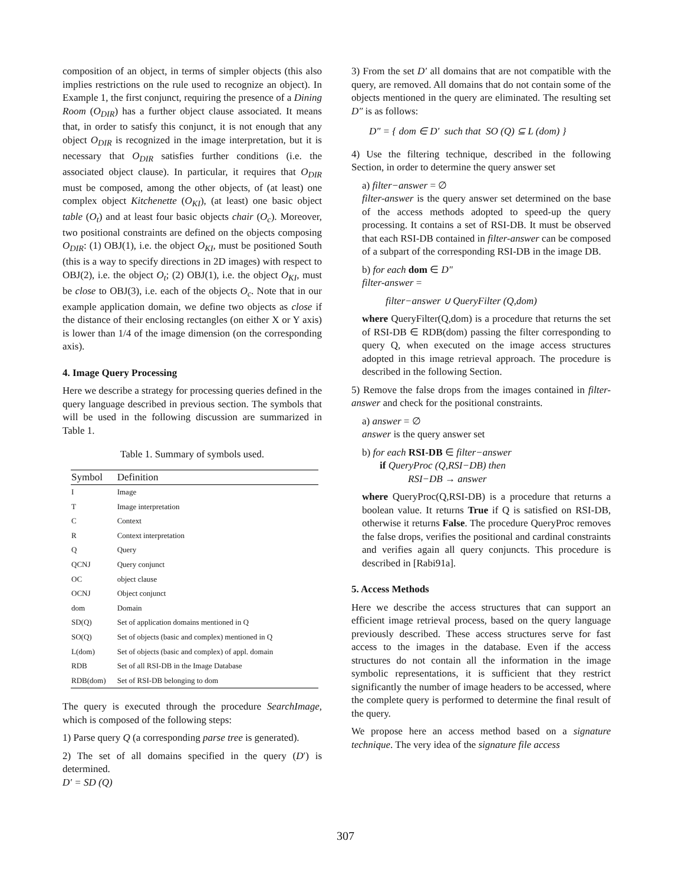composition of an object, in terms of simpler objects (this also implies restrictions on the rule used to recognize an object). In Example 1, the first conjunct, requiring the presence of a Dining Room (O<sub>DIR</sub>) has a further object clause associated. It means that, in order to satisfy this conjunct, it is not enough that any object O<sub>DIR</sub> is recognized in the image interpretation, but it is necessary that O<sub>DIR</sub> satisfies further conditions (i.e. the associated object clause). In particular, it requires that O<sub>DIR</sub> must be composed, among the other objects, of (at least) one complex object Kitchenette (O<sub>KI</sub>), (at least) one basic object table (O<sub>t</sub>) and at least four basic objects chair (O<sub>c</sub>). Moreover, two positional constraints are defined on the objects composing O<sub>DIR</sub>: (1) OBJ(1), i.e. the object O<sub>KI</sub>, must be positioned South (this is a way to specify directions in 2D images) with respect to OBJ(2), i.e. the object O<sub>t</sub>; (2) OBJ(1), i.e. the object O<sub>KI</sub>, must be close to OBJ(3), i.e. each of the objects O<sub>c</sub>. Note that in our example application domain, we define two objects as close if the distance of their enclosing rectangles (on either X or Y axis) is lower than 1/4 of the image dimension (on the corresponding axis).
4. Image Query Processing
Here we describe a strategy for processing queries defined in the query language described in previous section. The symbols that will be used in the following discussion are summarized in Table 1.
Table 1. Summary of symbols used.
| Symbol | Definition |
| --- | --- |
| I | Image |
| T | Image interpretation |
| C | Context |
| R | Context interpretation |
| Q | Query |
| QCNJ | Query conjunct |
| OC | object clause |
| OCNJ | Object conjunct |
| dom | Domain |
| SD(Q) | Set of application domains mentioned in Q |
| SO(Q) | Set of objects (basic and complex) mentioned in Q |
| L(dom) | Set of objects (basic and complex) of appl. domain |
| RDB | Set of all RSI-DB in the Image Database |
| RDB(dom) | Set of RSI-DB belonging to dom |
The query is executed through the procedure SearchImage, which is composed of the following steps:
1) Parse query Q (a corresponding parse tree is generated).
2) The set of all domains specified in the query (D′) is determined.
D′ = SD (Q)
3) From the set D′ all domains that are not compatible with the query, are removed. All domains that do not contain some of the objects mentioned in the query are eliminated. The resulting set D″ is as follows:
D″ = { dom ∈ D′ such that SO (Q) ⊆ L (dom) }
4) Use the filtering technique, described in the following Section, in order to determine the query answer set
a) filter−answer = ∅
filter-answer is the query answer set determined on the base of the access methods adopted to speed-up the query processing. It contains a set of RSI-DB. It must be observed that each RSI-DB contained in filter-answer can be composed of a subpart of the corresponding RSI-DB in the image DB.
b) for each dom ∈ D″
filter-answer =
filter−answer ∪ QueryFilter (Q,dom)
where QueryFilter(Q,dom) is a procedure that returns the set of RSI-DB ∈ RDB(dom) passing the filter corresponding to query Q, when executed on the image access structures adopted in this image retrieval approach. The procedure is described in the following Section.
5) Remove the false drops from the images contained in filter-answer and check for the positional constraints.
a) answer = ∅
answer is the query answer set
b) for each RSI-DB ∈ filter−answer
if QueryProc (Q,RSI−DB) then
RSI−DB → answer
where QueryProc(Q,RSI-DB) is a procedure that returns a boolean value. It returns True if Q is satisfied on RSI-DB, otherwise it returns False. The procedure QueryProc removes the false drops, verifies the positional and cardinal constraints and verifies again all query conjuncts. This procedure is described in [Rabi91a].
5. Access Methods
Here we describe the access structures that can support an efficient image retrieval process, based on the query language previously described. These access structures serve for fast access to the images in the database. Even if the access structures do not contain all the information in the image symbolic representations, it is sufficient that they restrict significantly the number of image headers to be accessed, where the complete query is performed to determine the final result of the query.
We propose here an access method based on a signature technique. The very idea of the signature file access
307